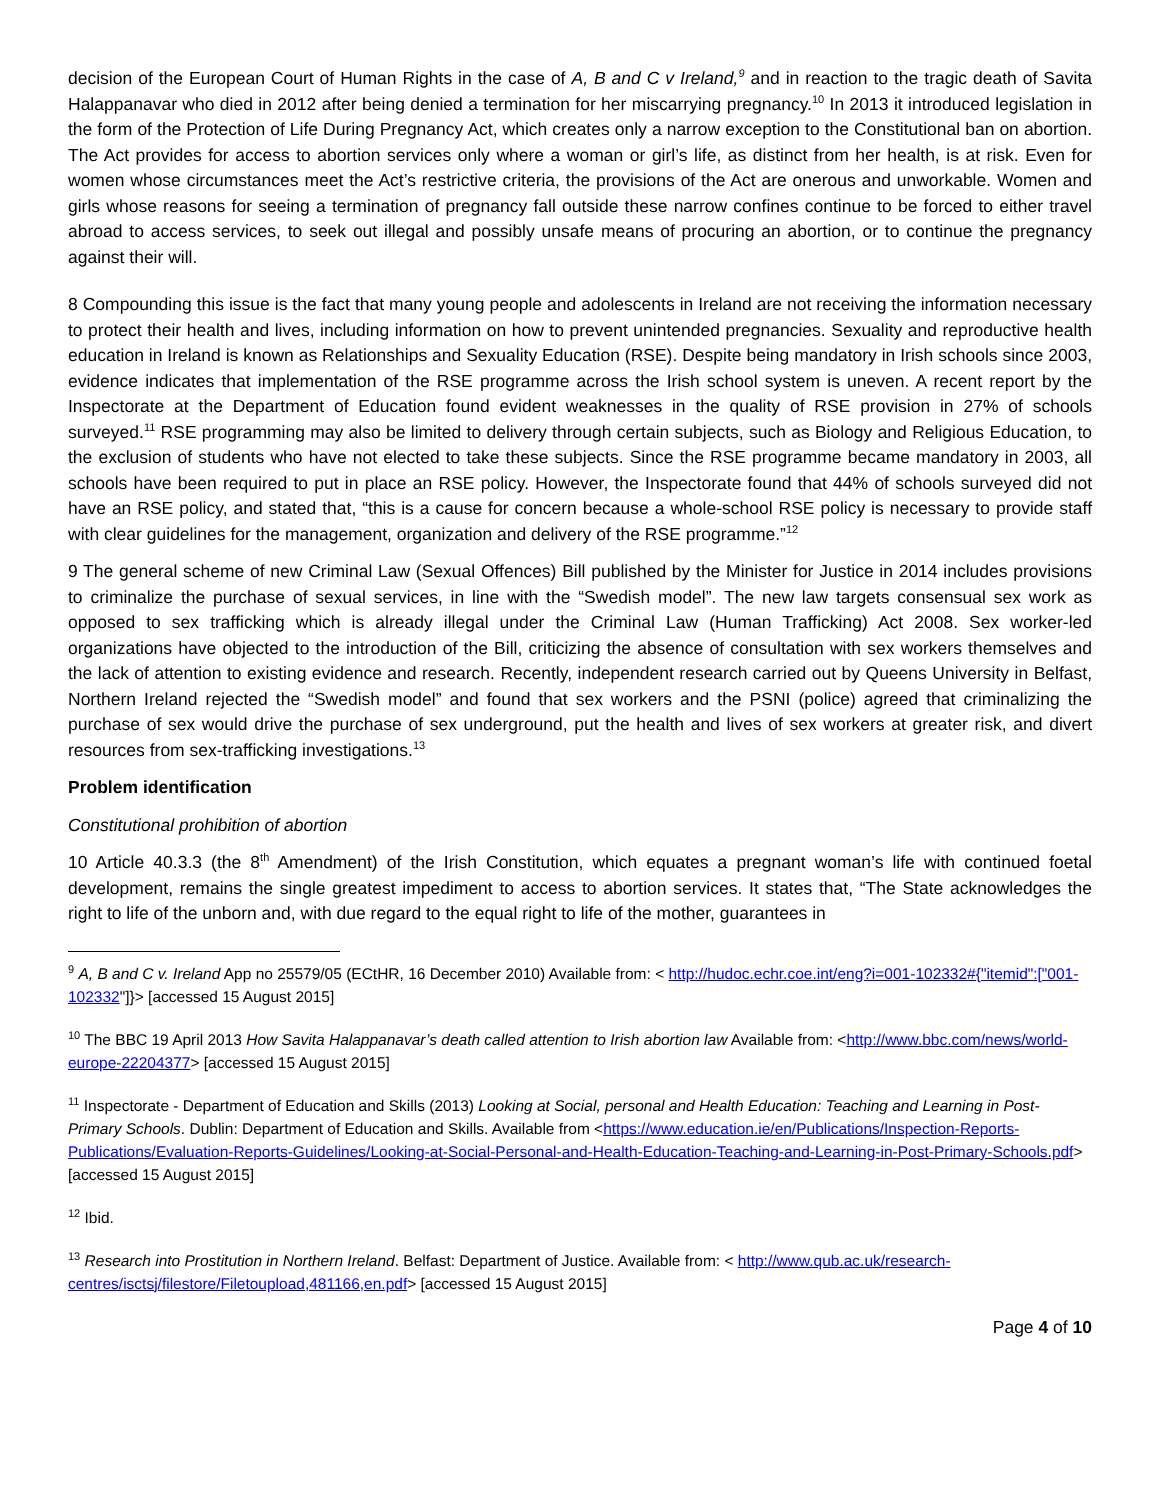decision of the European Court of Human Rights in the case of A, B and C v Ireland,<sup>9</sup> and in reaction to the tragic death of Savita Halappanavar who died in 2012 after being denied a termination for her miscarrying pregnancy.<sup>10</sup> In 2013 it introduced legislation in the form of the Protection of Life During Pregnancy Act, which creates only a narrow exception to the Constitutional ban on abortion. The Act provides for access to abortion services only where a woman or girl’s life, as distinct from her health, is at risk. Even for women whose circumstances meet the Act’s restrictive criteria, the provisions of the Act are onerous and unworkable. Women and girls whose reasons for seeing a termination of pregnancy fall outside these narrow confines continue to be forced to either travel abroad to access services, to seek out illegal and possibly unsafe means of procuring an abortion, or to continue the pregnancy against their will.
8 Compounding this issue is the fact that many young people and adolescents in Ireland are not receiving the information necessary to protect their health and lives, including information on how to prevent unintended pregnancies. Sexuality and reproductive health education in Ireland is known as Relationships and Sexuality Education (RSE). Despite being mandatory in Irish schools since 2003, evidence indicates that implementation of the RSE programme across the Irish school system is uneven. A recent report by the Inspectorate at the Department of Education found evident weaknesses in the quality of RSE provision in 27% of schools surveyed.<sup>11</sup> RSE programming may also be limited to delivery through certain subjects, such as Biology and Religious Education, to the exclusion of students who have not elected to take these subjects. Since the RSE programme became mandatory in 2003, all schools have been required to put in place an RSE policy. However, the Inspectorate found that 44% of schools surveyed did not have an RSE policy, and stated that, “this is a cause for concern because a whole-school RSE policy is necessary to provide staff with clear guidelines for the management, organization and delivery of the RSE programme.”<sup>12</sup>
9 The general scheme of new Criminal Law (Sexual Offences) Bill published by the Minister for Justice in 2014 includes provisions to criminalize the purchase of sexual services, in line with the “Swedish model”. The new law targets consensual sex work as opposed to sex trafficking which is already illegal under the Criminal Law (Human Trafficking) Act 2008. Sex worker-led organizations have objected to the introduction of the Bill, criticizing the absence of consultation with sex workers themselves and the lack of attention to existing evidence and research. Recently, independent research carried out by Queens University in Belfast, Northern Ireland rejected the “Swedish model” and found that sex workers and the PSNI (police) agreed that criminalizing the purchase of sex would drive the purchase of sex underground, put the health and lives of sex workers at greater risk, and divert resources from sex-trafficking investigations.<sup>13</sup>
Problem identification
Constitutional prohibition of abortion
10 Article 40.3.3 (the 8<sup>th</sup> Amendment) of the Irish Constitution, which equates a pregnant woman’s life with continued foetal development, remains the single greatest impediment to access to abortion services. It states that, “The State acknowledges the right to life of the unborn and, with due regard to the equal right to life of the mother, guarantees in
<sup>9</sup> A, B and C v. Ireland App no 25579/05 (ECtHR, 16 December 2010) Available from: < http://hudoc.echr.coe.int/eng?i=001-102332#{"itemid":["001-102332"]}> [accessed 15 August 2015]
<sup>10</sup> The BBC 19 April 2013 How Savita Halappanavar’s death called attention to Irish abortion law Available from: <http://www.bbc.com/news/world-europe-22204377> [accessed 15 August 2015]
<sup>11</sup> Inspectorate - Department of Education and Skills (2013) Looking at Social, personal and Health Education: Teaching and Learning in Post-Primary Schools. Dublin: Department of Education and Skills. Available from <https://www.education.ie/en/Publications/Inspection-Reports-Publications/Evaluation-Reports-Guidelines/Looking-at-Social-Personal-and-Health-Education-Teaching-and-Learning-in-Post-Primary-Schools.pdf> [accessed 15 August 2015]
<sup>12</sup> Ibid.
<sup>13</sup> Research into Prostitution in Northern Ireland. Belfast: Department of Justice. Available from: < http://www.qub.ac.uk/research-centres/isctsj/filestore/Filetoupload,481166,en.pdf> [accessed 15 August 2015]
Page 4 of 10